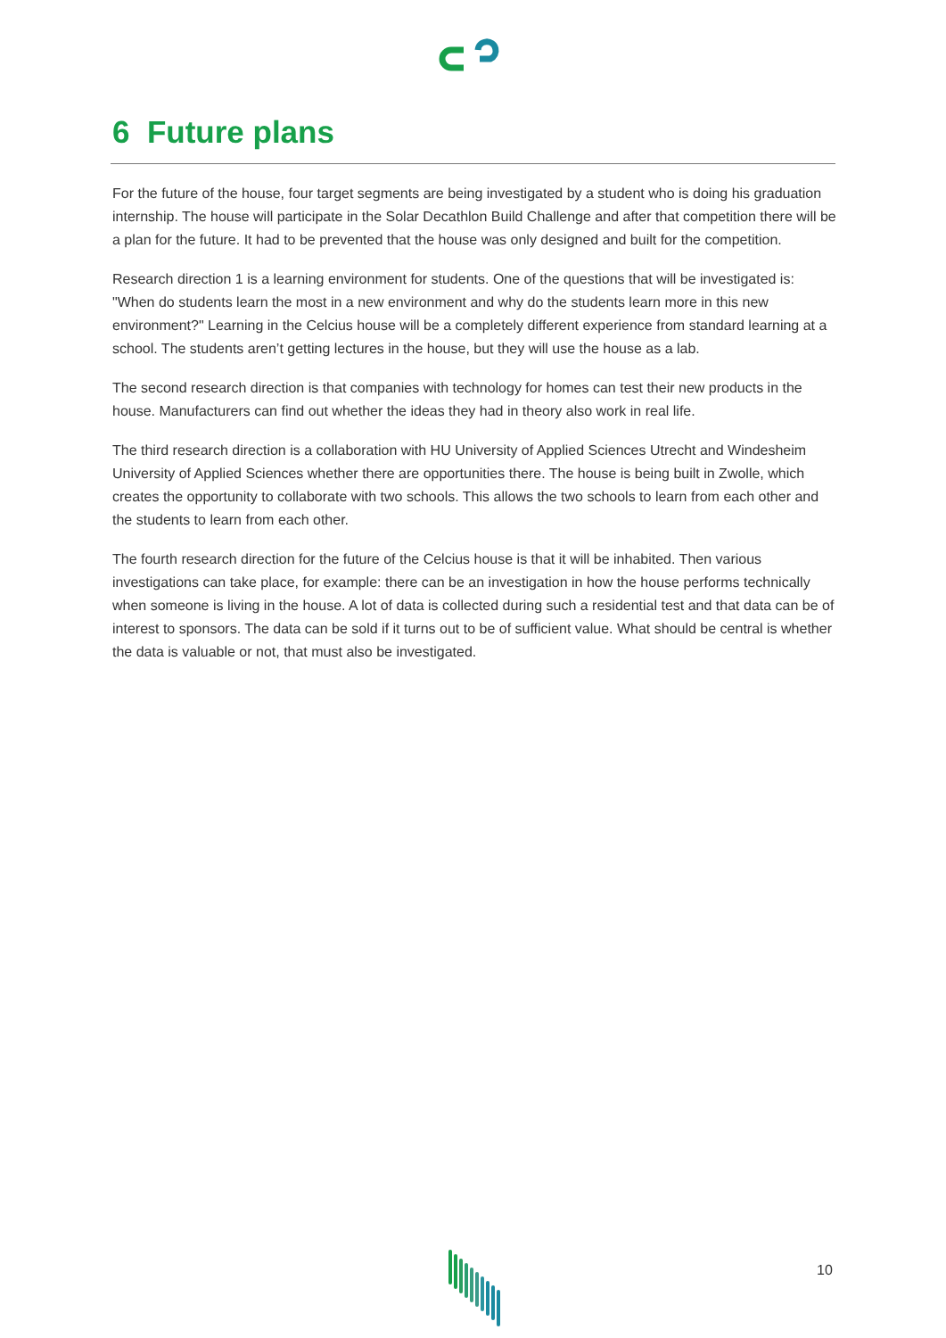6 Future plans
For the future of the house, four target segments are being investigated by a student who is doing his graduation internship. The house will participate in the Solar Decathlon Build Challenge and after that competition there will be a plan for the future. It had to be prevented that the house was only designed and built for the competition.
Research direction 1 is a learning environment for students. One of the questions that will be investigated is: "When do students learn the most in a new environment and why do the students learn more in this new environment?" Learning in the Celcius house will be a completely different experience from standard learning at a school. The students aren’t getting lectures in the house, but they will use the house as a lab.
The second research direction is that companies with technology for homes can test their new products in the house. Manufacturers can find out whether the ideas they had in theory also work in real life.
The third research direction is a collaboration with HU University of Applied Sciences Utrecht and Windesheim University of Applied Sciences whether there are opportunities there. The house is being built in Zwolle, which creates the opportunity to collaborate with two schools. This allows the two schools to learn from each other and the students to learn from each other.
The fourth research direction for the future of the Celcius house is that it will be inhabited. Then various investigations can take place, for example: there can be an investigation in how the house performs technically when someone is living in the house. A lot of data is collected during such a residential test and that data can be of interest to sponsors. The data can be sold if it turns out to be of sufficient value. What should be central is whether the data is valuable or not, that must also be investigated.
10